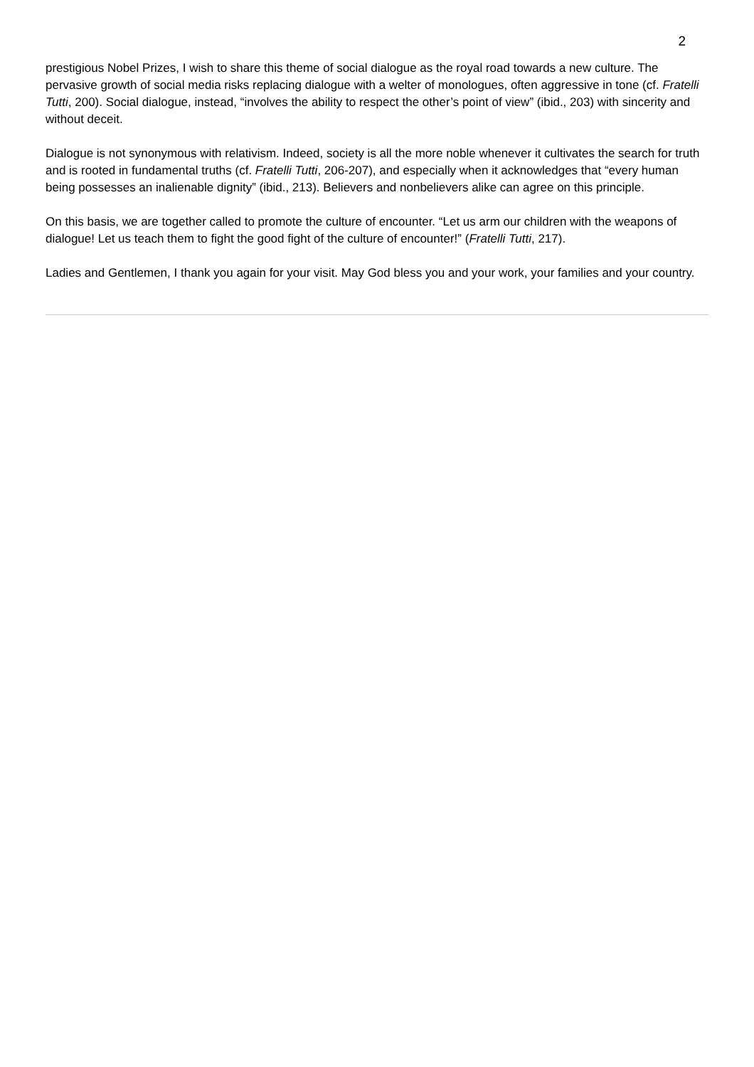2
prestigious Nobel Prizes, I wish to share this theme of social dialogue as the royal road towards a new culture. The pervasive growth of social media risks replacing dialogue with a welter of monologues, often aggressive in tone (cf. Fratelli Tutti, 200). Social dialogue, instead, “involves the ability to respect the other’s point of view” (ibid., 203) with sincerity and without deceit.
Dialogue is not synonymous with relativism. Indeed, society is all the more noble whenever it cultivates the search for truth and is rooted in fundamental truths (cf. Fratelli Tutti, 206-207), and especially when it acknowledges that “every human being possesses an inalienable dignity” (ibid., 213). Believers and nonbelievers alike can agree on this principle.
On this basis, we are together called to promote the culture of encounter. “Let us arm our children with the weapons of dialogue! Let us teach them to fight the good fight of the culture of encounter!” (Fratelli Tutti, 217).
Ladies and Gentlemen, I thank you again for your visit. May God bless you and your work, your families and your country.